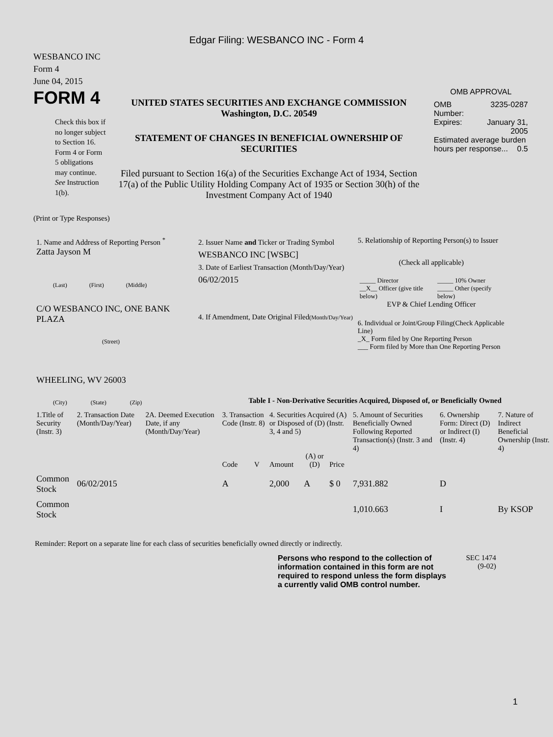Edgar Filing: WESBANCO INC - Form 4
WESBANCO INC
Form 4
June 04, 2015
FORM 4
Check this box if no longer subject to Section 16. Form 4 or Form 5 obligations may continue. See Instruction 1(b).
UNITED STATES SECURITIES AND EXCHANGE COMMISSION
Washington, D.C. 20549
STATEMENT OF CHANGES IN BENEFICIAL OWNERSHIP OF SECURITIES
Filed pursuant to Section 16(a) of the Securities Exchange Act of 1934, Section 17(a) of the Public Utility Holding Company Act of 1935 or Section 30(h) of the Investment Company Act of 1940
OMB APPROVAL
| OMB Number: | 3235-0287 |
| Expires: | January 31, 2005 |
| Estimated average burden hours per response... 0.5 | |
(Print or Type Responses)
1. Name and Address of Reporting Person <sup>*</sup>
Zatta Jayson M
(Last) (First) (Middle)
C/O WESBANCO INC, ONE BANK PLAZA
(Street)
WHEELING, WV 26003
(City) (State) (Zip)
2. Issuer Name and Ticker or Trading Symbol
WESBANCO INC [WSBC]
3. Date of Earliest Transaction (Month/Day/Year)
06/02/2015
4. If Amendment, Date Original Filed(Month/Day/Year)
5. Relationship of Reporting Person(s) to Issuer
(Check all applicable)
| _____ Director | _____ 10% Owner |
| __X__ Officer (give title below) | _____ Other (specify below) |
EVP & Chief Lending Officer
6. Individual or Joint/Group Filing(Check Applicable Line)
_X_ Form filed by One Reporting Person
___ Form filed by More than One Reporting Person
Table I - Non-Derivative Securities Acquired, Disposed of, or Beneficially Owned
| 1.Title of Security (Instr. 3) | 2. Transaction Date (Month/Day/Year) | 2A. Deemed Execution Date, if any (Month/Day/Year) | 3. Transaction Code (Instr. 8) | | 4. Securities Acquired (A) or Disposed of (D) (Instr. 3, 4 and 5) | | | 5. Amount of Securities Beneficially Owned Following Reported Transaction(s) (Instr. 3 and 4) | 6. Ownership Form: Direct (D) or Indirect (I) (Instr. 4) | 7. Nature of Indirect Beneficial Ownership (Instr. 4) |
| --- | --- | --- | --- | --- | --- | --- | --- | --- | --- | --- |
| | | | Code | V | Amount | (A) or (D) | Price | | | |
| Common Stock | 06/02/2015 | | A | | 2,000 | A | $ 0 | 7,931.882 | D | |
| Common Stock | | | | | | | | 1,010.663 | I | By KSOP |
Reminder: Report on a separate line for each class of securities beneficially owned directly or indirectly.
Persons who respond to the collection of information contained in this form are not required to respond unless the form displays a currently valid OMB control number.
SEC 1474
(9-02)
1